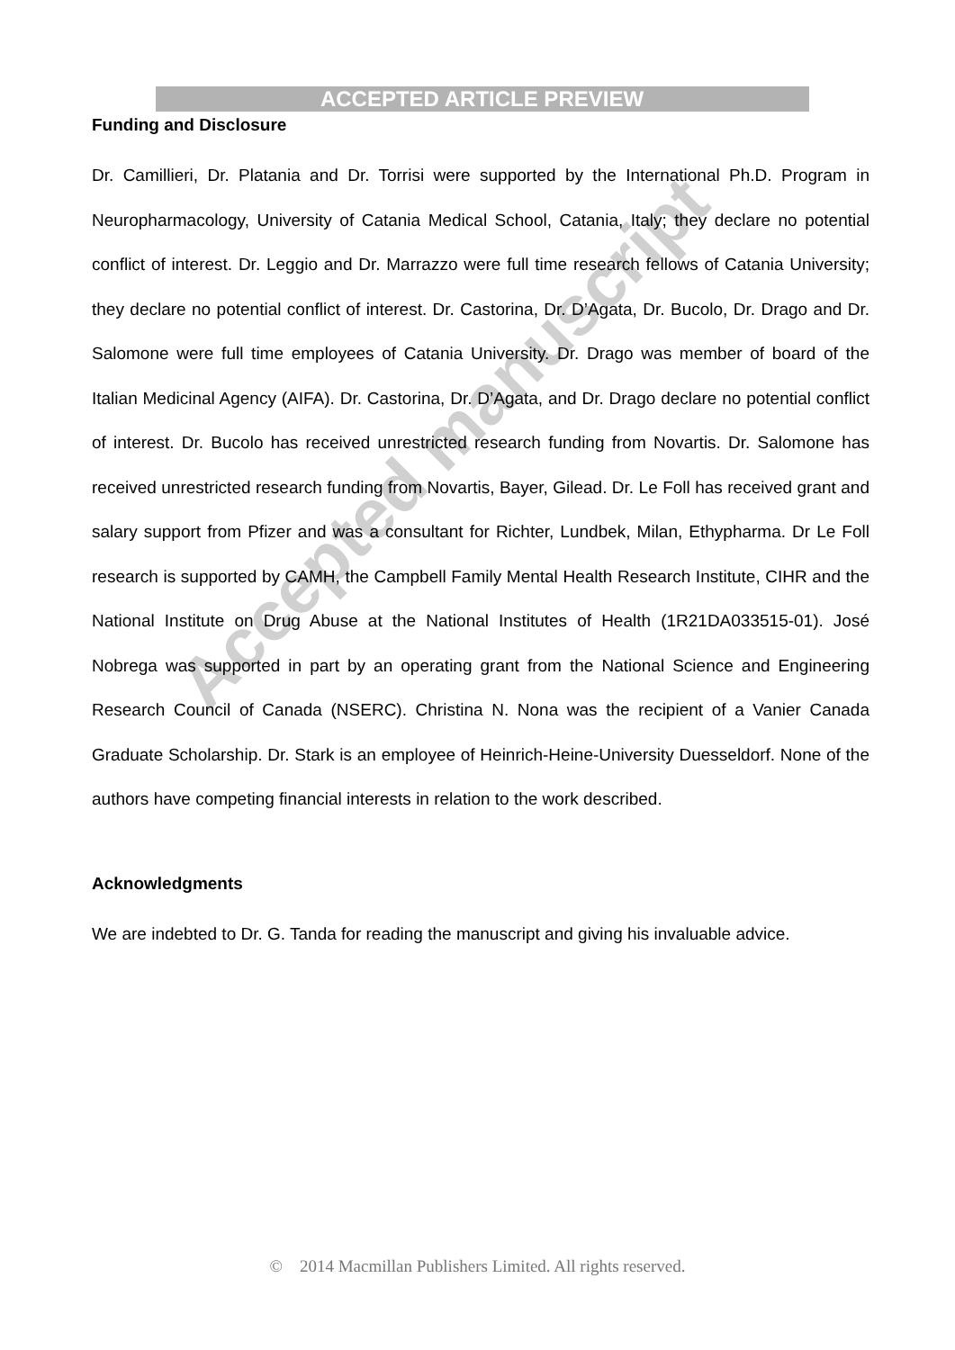Accepted manuscript
ACCEPTED ARTICLE PREVIEW
Funding and Disclosure
Dr. Camillieri, Dr. Platania and Dr. Torrisi were supported by the International Ph.D. Program in Neuropharmacology, University of Catania Medical School, Catania, Italy; they declare no potential conflict of interest. Dr. Leggio and Dr. Marrazzo were full time research fellows of Catania University; they declare no potential conflict of interest. Dr. Castorina, Dr. D’Agata, Dr. Bucolo, Dr. Drago and Dr. Salomone were full time employees of Catania University. Dr. Drago was member of board of the Italian Medicinal Agency (AIFA). Dr. Castorina, Dr. D’Agata, and Dr. Drago declare no potential conflict of interest. Dr. Bucolo has received unrestricted research funding from Novartis. Dr. Salomone has received unrestricted research funding from Novartis, Bayer, Gilead. Dr. Le Foll has received grant and salary support from Pfizer and was a consultant for Richter, Lundbek, Milan, Ethypharma. Dr Le Foll research is supported by CAMH, the Campbell Family Mental Health Research Institute, CIHR and the National Institute on Drug Abuse at the National Institutes of Health (1R21DA033515-01). José Nobrega was supported in part by an operating grant from the National Science and Engineering Research Council of Canada (NSERC). Christina N. Nona was the recipient of a Vanier Canada Graduate Scholarship. Dr. Stark is an employee of Heinrich-Heine-University Duesseldorf. None of the authors have competing financial interests in relation to the work described.
Acknowledgments
We are indebted to Dr. G. Tanda for reading the manuscript and giving his invaluable advice.
© 2014 Macmillan Publishers Limited. All rights reserved.